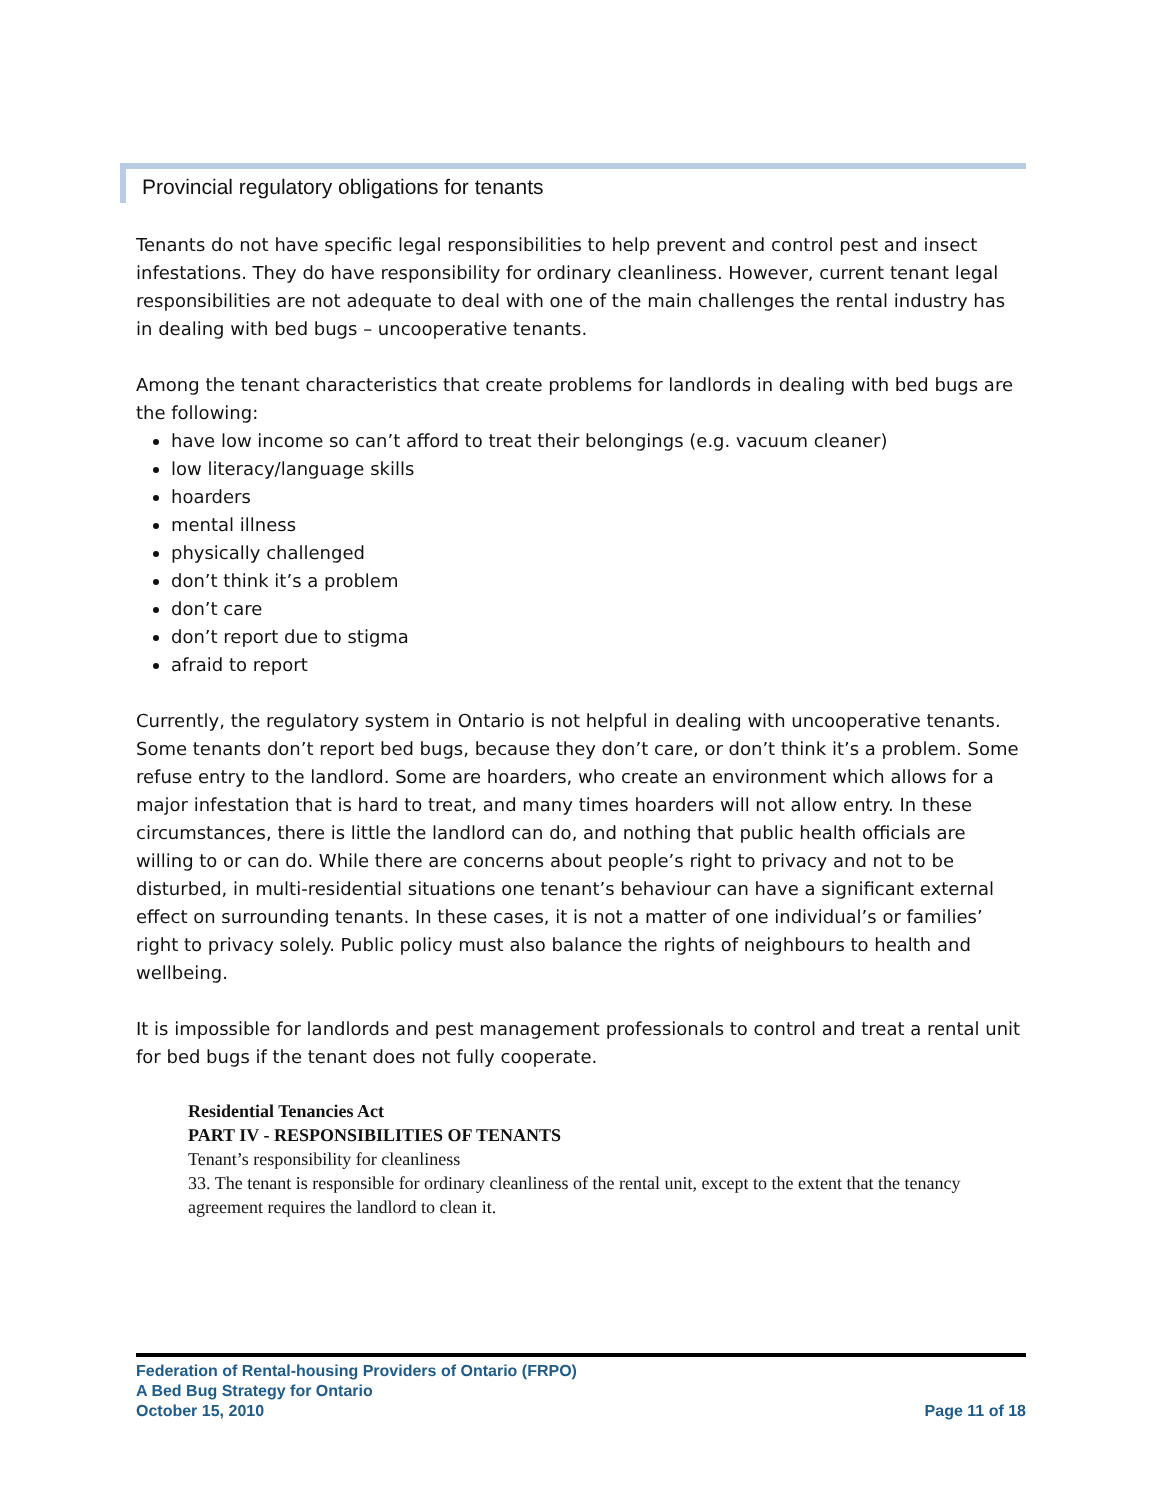Provincial regulatory obligations for tenants
Tenants do not have specific legal responsibilities to help prevent and control pest and insect infestations. They do have responsibility for ordinary cleanliness. However, current tenant legal responsibilities are not adequate to deal with one of the main challenges the rental industry has in dealing with bed bugs – uncooperative tenants.
Among the tenant characteristics that create problems for landlords in dealing with bed bugs are the following:
have low income so can’t afford to treat their belongings (e.g. vacuum cleaner)
low literacy/language skills
hoarders
mental illness
physically challenged
don’t think it’s a problem
don’t care
don’t report due to stigma
afraid to report
Currently, the regulatory system in Ontario is not helpful in dealing with uncooperative tenants. Some tenants don’t report bed bugs, because they don’t care, or don’t think it’s a problem. Some refuse entry to the landlord. Some are hoarders, who create an environment which allows for a major infestation that is hard to treat, and many times hoarders will not allow entry. In these circumstances, there is little the landlord can do, and nothing that public health officials are willing to or can do. While there are concerns about people’s right to privacy and not to be disturbed, in multi-residential situations one tenant’s behaviour can have a significant external effect on surrounding tenants. In these cases, it is not a matter of one individual’s or families’ right to privacy solely. Public policy must also balance the rights of neighbours to health and wellbeing.
It is impossible for landlords and pest management professionals to control and treat a rental unit for bed bugs if the tenant does not fully cooperate.
Residential Tenancies Act
PART IV - RESPONSIBILITIES OF TENANTS
Tenant’s responsibility for cleanliness
33. The tenant is responsible for ordinary cleanliness of the rental unit, except to the extent that the tenancy agreement requires the landlord to clean it.
Federation of Rental-housing Providers of Ontario (FRPO)
A Bed Bug Strategy for Ontario
October 15, 2010 Page 11 of 18